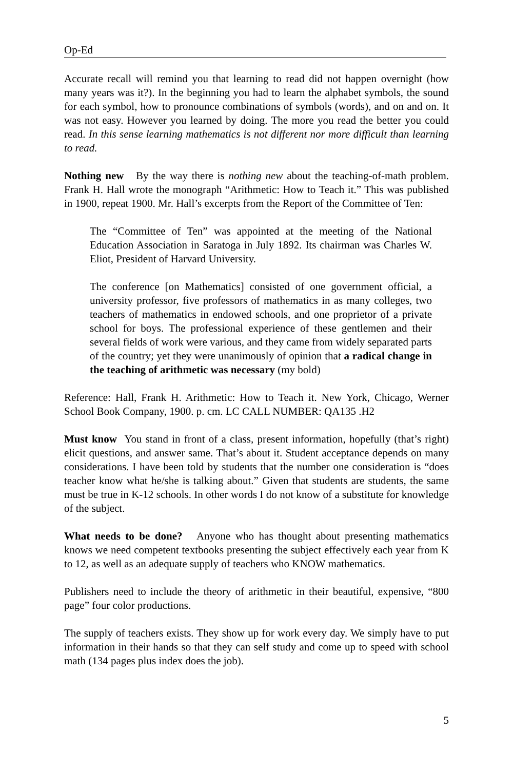Op-Ed
Accurate recall will remind you that learning to read did not happen overnight (how many years was it?). In the beginning you had to learn the alphabet symbols, the sound for each symbol, how to pronounce combinations of symbols (words), and on and on. It was not easy. However you learned by doing. The more you read the better you could read. In this sense learning mathematics is not different nor more difficult than learning to read.
Nothing new By the way there is nothing new about the teaching-of-math problem. Frank H. Hall wrote the monograph “Arithmetic: How to Teach it.” This was published in 1900, repeat 1900. Mr. Hall’s excerpts from the Report of the Committee of Ten:
The “Committee of Ten” was appointed at the meeting of the National Education Association in Saratoga in July 1892. Its chairman was Charles W. Eliot, President of Harvard University.
The conference [on Mathematics] consisted of one government official, a university professor, five professors of mathematics in as many colleges, two teachers of mathematics in endowed schools, and one proprietor of a private school for boys. The professional experience of these gentlemen and their several fields of work were various, and they came from widely separated parts of the country; yet they were unanimously of opinion that a radical change in the teaching of arithmetic was necessary (my bold)
Reference: Hall, Frank H. Arithmetic: How to Teach it. New York, Chicago, Werner School Book Company, 1900. p. cm. LC CALL NUMBER: QA135 .H2
Must know You stand in front of a class, present information, hopefully (that’s right) elicit questions, and answer same. That’s about it. Student acceptance depends on many considerations. I have been told by students that the number one consideration is “does teacher know what he/she is talking about.” Given that students are students, the same must be true in K-12 schools. In other words I do not know of a substitute for knowledge of the subject.
What needs to be done? Anyone who has thought about presenting mathematics knows we need competent textbooks presenting the subject effectively each year from K to 12, as well as an adequate supply of teachers who KNOW mathematics.
Publishers need to include the theory of arithmetic in their beautiful, expensive, “800 page” four color productions.
The supply of teachers exists. They show up for work every day. We simply have to put information in their hands so that they can self study and come up to speed with school math (134 pages plus index does the job).
5